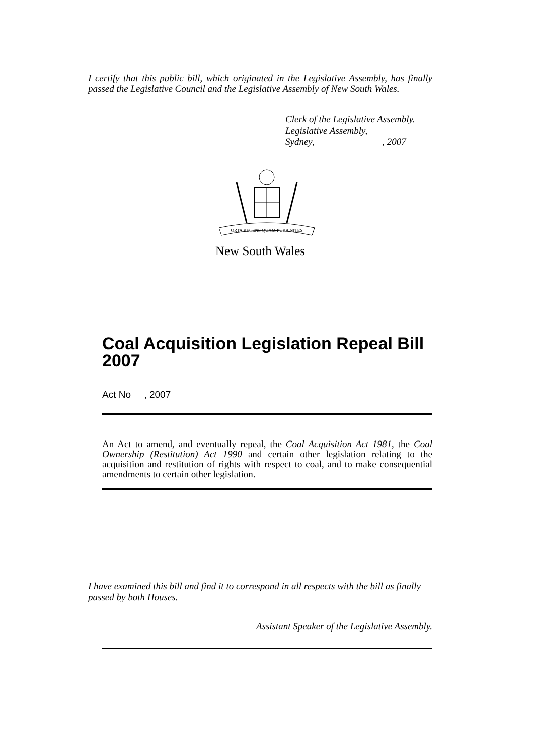I certify that this public bill, which originated in the Legislative Assembly, has finally passed the Legislative Council and the Legislative Assembly of New South Wales.
Clerk of the Legislative Assembly.
Legislative Assembly,
Sydney, , 2007
ORTA RECENS QUAM PURA NITES
New South Wales
Coal Acquisition Legislation Repeal Bill 2007
Act No , 2007
An Act to amend, and eventually repeal, the Coal Acquisition Act 1981, the Coal Ownership (Restitution) Act 1990 and certain other legislation relating to the acquisition and restitution of rights with respect to coal, and to make consequential amendments to certain other legislation.
I have examined this bill and find it to correspond in all respects with the bill as finally passed by both Houses.
Assistant Speaker of the Legislative Assembly.